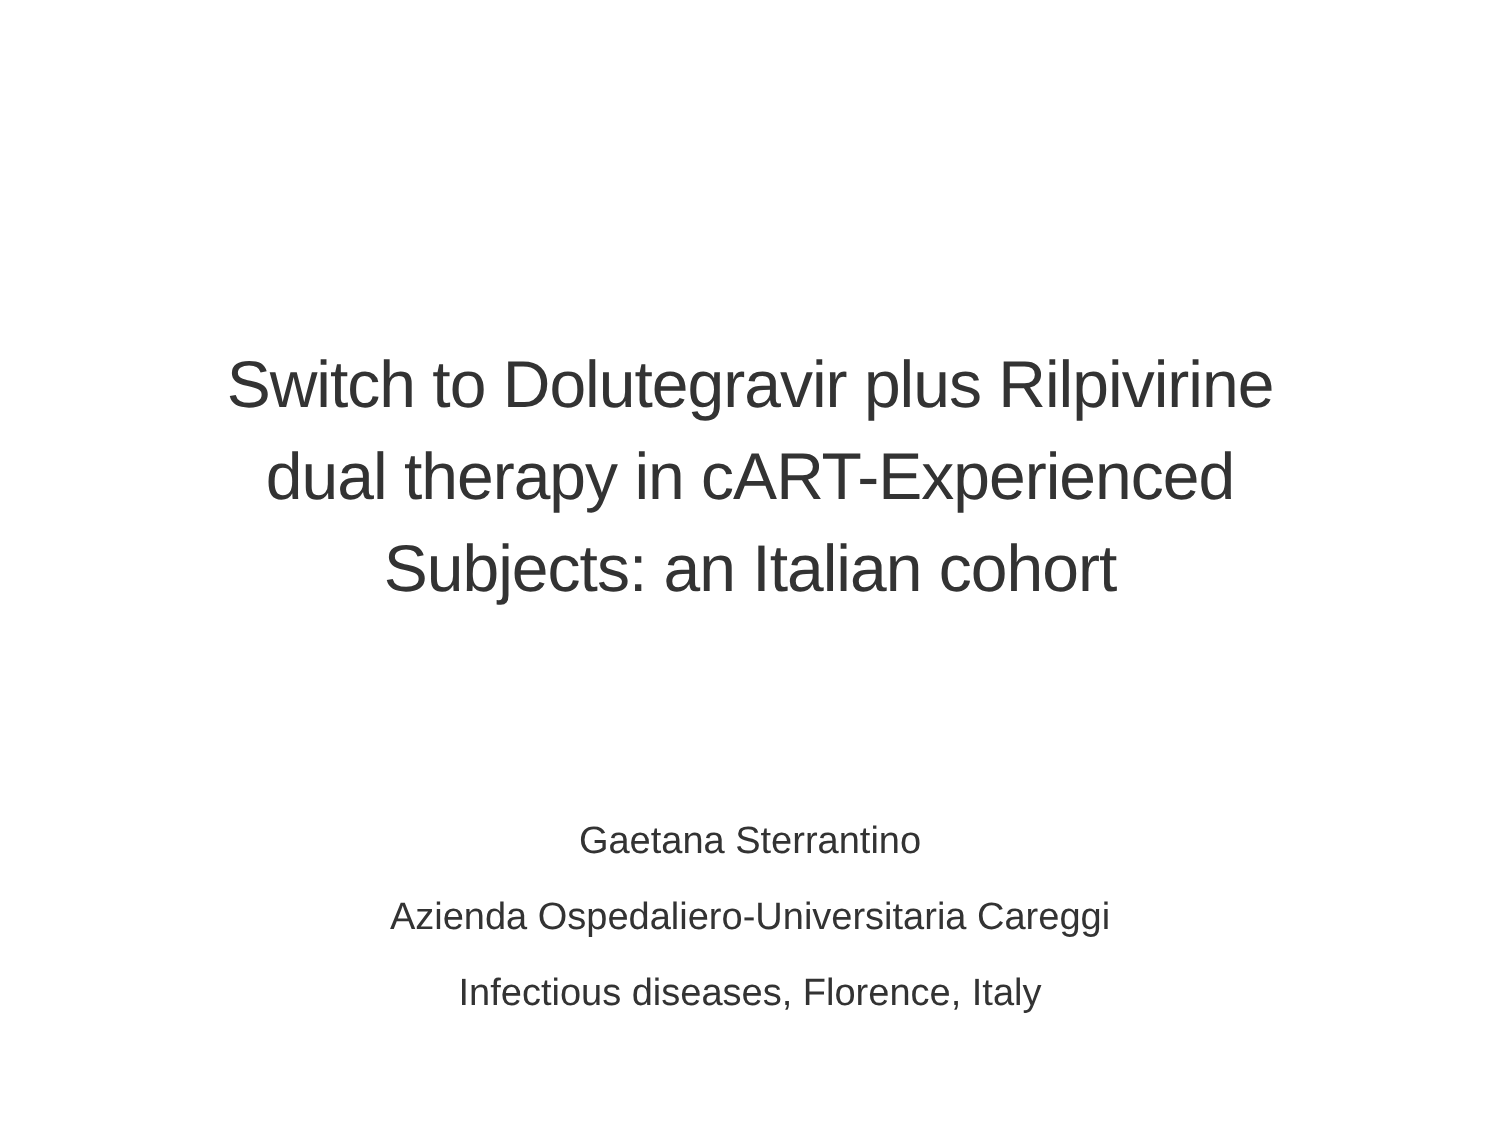Switch to Dolutegravir plus Rilpivirine
dual therapy in cART-Experienced
Subjects: an Italian cohort
Gaetana Sterrantino
Azienda Ospedaliero-Universitaria Careggi
Infectious diseases, Florence, Italy